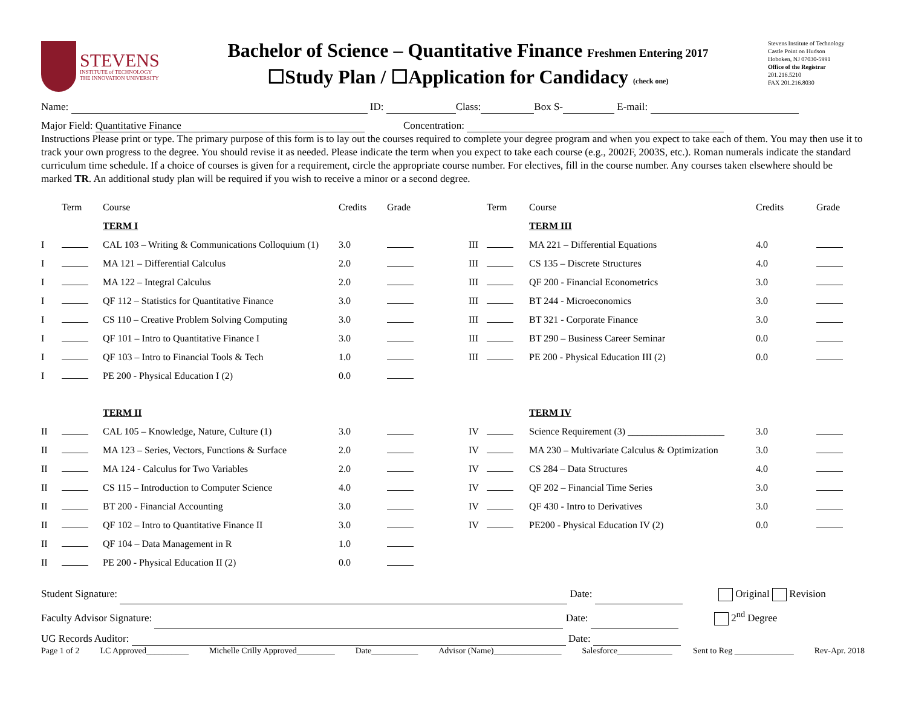STEVENS
INSTITUTE of TECHNOLOGY
THE INNOVATION UNIVERSITY
Bachelor of Science – Quantitative Finance Freshmen Entering 2017
☐Study Plan / ☐Application for Candidacy (check one)
Stevens Institute of Technology
Castle Point on Hudson
Hoboken, NJ 07030-5991
Office of the Registrar
201.216.5210
FAX 201.216.8030
Name: ID: Class: Box S- E-mail:
Major Field: Quantitative Finance Concentration:
Instructions Please print or type. The primary purpose of this form is to lay out the courses required to complete your degree program and when you expect to take each of them. You may then use it to track your own progress to the degree. You should revise it as needed. Please indicate the term when you expect to take each course (e.g., 2002F, 2003S, etc.). Roman numerals indicate the standard curriculum time schedule. If a choice of courses is given for a requirement, circle the appropriate course number. For electives, fill in the course number. Any courses taken elsewhere should be marked TR. An additional study plan will be required if you wish to receive a minor or a second degree.
| | Term | Course | Credits | Grade | | Term | Course | Credits | Grade |
| --- | --- | --- | --- | --- | --- | --- | --- | --- | --- |
| | | TERM I | | | | | TERM III | | |
| I | | CAL 103 – Writing & Communications Colloquium (1) | 3.0 | | III | | MA 221 – Differential Equations | 4.0 | |
| I | | MA 121 – Differential Calculus | 2.0 | | III | | CS 135 – Discrete Structures | 4.0 | |
| I | | MA 122 – Integral Calculus | 2.0 | | III | | QF 200 - Financial Econometrics | 3.0 | |
| I | | QF 112 – Statistics for Quantitative Finance | 3.0 | | III | | BT 244 - Microeconomics | 3.0 | |
| I | | CS 110 – Creative Problem Solving Computing | 3.0 | | III | | BT 321 - Corporate Finance | 3.0 | |
| I | | QF 101 – Intro to Quantitative Finance I | 3.0 | | III | | BT 290 – Business Career Seminar | 0.0 | |
| I | | QF 103 – Intro to Financial Tools & Tech | 1.0 | | III | | PE 200 - Physical Education III (2) | 0.0 | |
| I | | PE 200 - Physical Education I (2) | 0.0 | | | | | | |
| | | TERM II | | | | | TERM IV | | |
| II | | CAL 105 – Knowledge, Nature, Culture (1) | 3.0 | | IV | | Science Requirement (3) ____________________ | 3.0 | |
| II | | MA 123 – Series, Vectors, Functions & Surface | 2.0 | | IV | | MA 230 – Multivariate Calculus & Optimization | 3.0 | |
| II | | MA 124 - Calculus for Two Variables | 2.0 | | IV | | CS 284 – Data Structures | 4.0 | |
| II | | CS 115 – Introduction to Computer Science | 4.0 | | IV | | QF 202 – Financial Time Series | 3.0 | |
| II | | BT 200 - Financial Accounting | 3.0 | | IV | | QF 430 - Intro to Derivatives | 3.0 | |
| II | | QF 102 – Intro to Quantitative Finance II | 3.0 | | IV | | PE200 - Physical Education IV (2) | 0.0 | |
| II | | QF 104 – Data Management in R | 1.0 | | | | | | |
| II | | PE 200 - Physical Education II (2) | 0.0 | | | | | | |
Student Signature: Date: Original Revision
Faculty Advisor Signature: Date: 2<sup>nd</sup> Degree
UG Records Auditor: Date:
Page 1 of 2 LC Approved__________ Michelle Crilly Approved_________ Date___________ Advisor (Name)________________ Salesforce_____________ Sent to Reg ______________ Rev-Apr. 2018